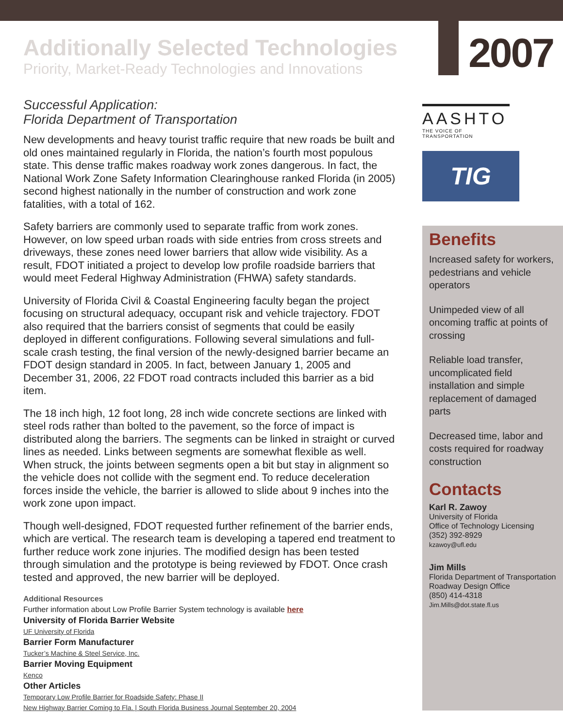Additionally Selected Technologies
Priority, Market-Ready Technologies and Innovations
2007
Successful Application:
Florida Department of Transportation
New developments and heavy tourist traffic require that new roads be built and old ones maintained regularly in Florida, the nation’s fourth most populous state. This dense traffic makes roadway work zones dangerous. In fact, the National Work Zone Safety Information Clearinghouse ranked Florida (in 2005) second highest nationally in the number of construction and work zone fatalities, with a total of 162.
Safety barriers are commonly used to separate traffic from work zones. However, on low speed urban roads with side entries from cross streets and driveways, these zones need lower barriers that allow wide visibility. As a result, FDOT initiated a project to develop low profile roadside barriers that would meet Federal Highway Administration (FHWA) safety standards.
University of Florida Civil & Coastal Engineering faculty began the project focusing on structural adequacy, occupant risk and vehicle trajectory. FDOT also required that the barriers consist of segments that could be easily deployed in different configurations. Following several simulations and full-scale crash testing, the final version of the newly-designed barrier became an FDOT design standard in 2005. In fact, between January 1, 2005 and December 31, 2006, 22 FDOT road contracts included this barrier as a bid item.
The 18 inch high, 12 foot long, 28 inch wide concrete sections are linked with steel rods rather than bolted to the pavement, so the force of impact is distributed along the barriers. The segments can be linked in straight or curved lines as needed. Links between segments are somewhat flexible as well. When struck, the joints between segments open a bit but stay in alignment so the vehicle does not collide with the segment end. To reduce deceleration forces inside the vehicle, the barrier is allowed to slide about 9 inches into the work zone upon impact.
Though well-designed, FDOT requested further refinement of the barrier ends, which are vertical. The research team is developing a tapered end treatment to further reduce work zone injuries. The modified design has been tested through simulation and the prototype is being reviewed by FDOT. Once crash tested and approved, the new barrier will be deployed.
Additional Resources
Further information about Low Profile Barrier System technology is available here
University of Florida Barrier Website
UF University of Florida
Barrier Form Manufacturer
Tucker’s Machine & Steel Service, Inc.
Barrier Moving Equipment
Kenco
Other Articles
Temporary Low Profile Barrier for Roadside Safety: Phase II
New Highway Barrier Coming to Fla. | South Florida Business Journal September 20, 2004
AASHTO
THE VOICE OF TRANSPORTATION
TIG
Benefits
Increased safety for workers, pedestrians and vehicle operators
Unimpeded view of all oncoming traffic at points of crossing
Reliable load transfer, uncomplicated field installation and simple replacement of damaged parts
Decreased time, labor and costs required for roadway construction
Contacts
Karl R. Zawoy
University of Florida
Office of Technology Licensing
(352) 392-8929
kzawoy@ufl.edu
Jim Mills
Florida Department of Transportation
Roadway Design Office
(850) 414-4318
Jim.Mills@dot.state.fl.us